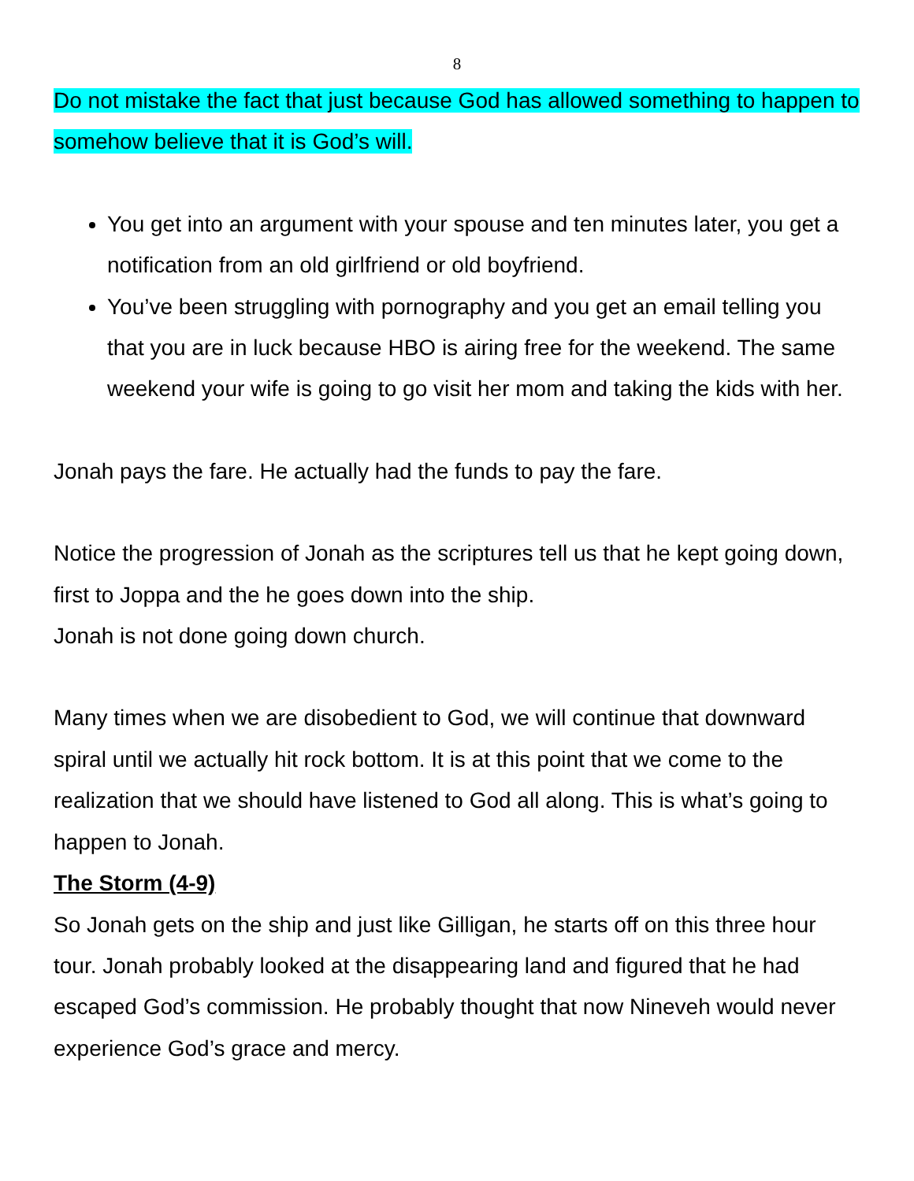8
Do not mistake the fact that just because God has allowed something to happen to somehow believe that it is God’s will.
You get into an argument with your spouse and ten minutes later, you get a notification from an old girlfriend or old boyfriend.
You’ve been struggling with pornography and you get an email telling you that you are in luck because HBO is airing free for the weekend. The same weekend your wife is going to go visit her mom and taking the kids with her.
Jonah pays the fare. He actually had the funds to pay the fare.
Notice the progression of Jonah as the scriptures tell us that he kept going down, first to Joppa and the he goes down into the ship.
Jonah is not done going down church.
Many times when we are disobedient to God, we will continue that downward spiral until we actually hit rock bottom. It is at this point that we come to the realization that we should have listened to God all along. This is what’s going to happen to Jonah.
The Storm (4-9)
So Jonah gets on the ship and just like Gilligan, he starts off on this three hour tour. Jonah probably looked at the disappearing land and figured that he had escaped God’s commission. He probably thought that now Nineveh would never experience God’s grace and mercy.